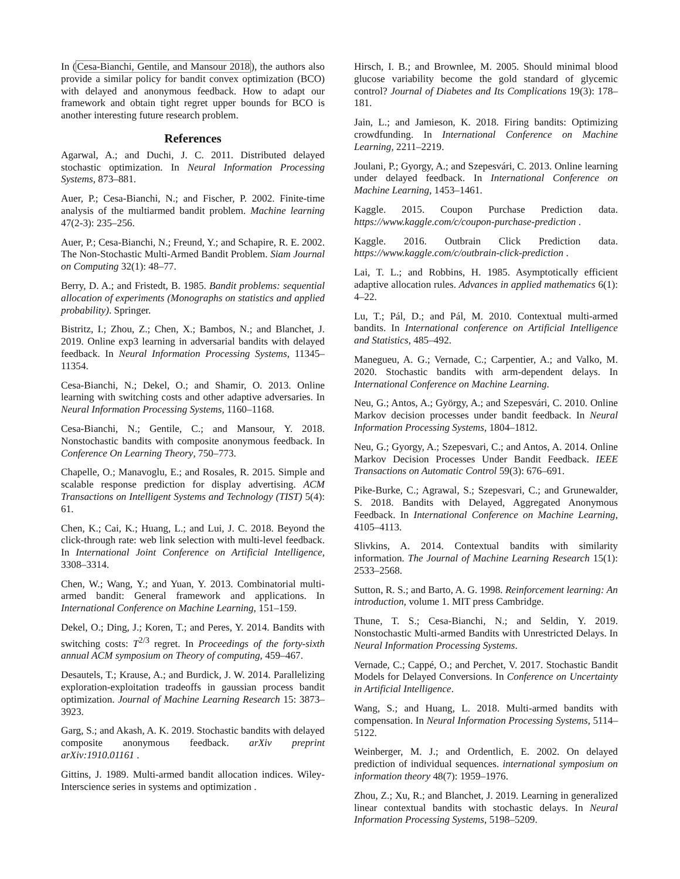In (Cesa-Bianchi, Gentile, and Mansour 2018), the authors also provide a similar policy for bandit convex optimization (BCO) with delayed and anonymous feedback. How to adapt our framework and obtain tight regret upper bounds for BCO is another interesting future research problem.
References
Agarwal, A.; and Duchi, J. C. 2011. Distributed delayed stochastic optimization. In Neural Information Processing Systems, 873–881.
Auer, P.; Cesa-Bianchi, N.; and Fischer, P. 2002. Finite-time analysis of the multiarmed bandit problem. Machine learning 47(2-3): 235–256.
Auer, P.; Cesa-Bianchi, N.; Freund, Y.; and Schapire, R. E. 2002. The Non-Stochastic Multi-Armed Bandit Problem. Siam Journal on Computing 32(1): 48–77.
Berry, D. A.; and Fristedt, B. 1985. Bandit problems: sequential allocation of experiments (Monographs on statistics and applied probability). Springer.
Bistritz, I.; Zhou, Z.; Chen, X.; Bambos, N.; and Blanchet, J. 2019. Online exp3 learning in adversarial bandits with delayed feedback. In Neural Information Processing Systems, 11345–11354.
Cesa-Bianchi, N.; Dekel, O.; and Shamir, O. 2013. Online learning with switching costs and other adaptive adversaries. In Neural Information Processing Systems, 1160–1168.
Cesa-Bianchi, N.; Gentile, C.; and Mansour, Y. 2018. Nonstochastic bandits with composite anonymous feedback. In Conference On Learning Theory, 750–773.
Chapelle, O.; Manavoglu, E.; and Rosales, R. 2015. Simple and scalable response prediction for display advertising. ACM Transactions on Intelligent Systems and Technology (TIST) 5(4): 61.
Chen, K.; Cai, K.; Huang, L.; and Lui, J. C. 2018. Beyond the click-through rate: web link selection with multi-level feedback. In International Joint Conference on Artificial Intelligence, 3308–3314.
Chen, W.; Wang, Y.; and Yuan, Y. 2013. Combinatorial multi-armed bandit: General framework and applications. In International Conference on Machine Learning, 151–159.
Dekel, O.; Ding, J.; Koren, T.; and Peres, Y. 2014. Bandits with switching costs: T<sup>2/3</sup> regret. In Proceedings of the forty-sixth annual ACM symposium on Theory of computing, 459–467.
Desautels, T.; Krause, A.; and Burdick, J. W. 2014. Parallelizing exploration-exploitation tradeoffs in gaussian process bandit optimization. Journal of Machine Learning Research 15: 3873–3923.
Garg, S.; and Akash, A. K. 2019. Stochastic bandits with delayed composite anonymous feedback. arXiv preprint arXiv:1910.01161 .
Gittins, J. 1989. Multi-armed bandit allocation indices. Wiley-Interscience series in systems and optimization .
Hirsch, I. B.; and Brownlee, M. 2005. Should minimal blood glucose variability become the gold standard of glycemic control? Journal of Diabetes and Its Complications 19(3): 178–181.
Jain, L.; and Jamieson, K. 2018. Firing bandits: Optimizing crowdfunding. In International Conference on Machine Learning, 2211–2219.
Joulani, P.; Gyorgy, A.; and Szepesvári, C. 2013. Online learning under delayed feedback. In International Conference on Machine Learning, 1453–1461.
Kaggle. 2015. Coupon Purchase Prediction data. https://www.kaggle.com/c/coupon-purchase-prediction .
Kaggle. 2016. Outbrain Click Prediction data. https://www.kaggle.com/c/outbrain-click-prediction .
Lai, T. L.; and Robbins, H. 1985. Asymptotically efficient adaptive allocation rules. Advances in applied mathematics 6(1): 4–22.
Lu, T.; Pál, D.; and Pál, M. 2010. Contextual multi-armed bandits. In International conference on Artificial Intelligence and Statistics, 485–492.
Manegueu, A. G.; Vernade, C.; Carpentier, A.; and Valko, M. 2020. Stochastic bandits with arm-dependent delays. In International Conference on Machine Learning.
Neu, G.; Antos, A.; György, A.; and Szepesvári, C. 2010. Online Markov decision processes under bandit feedback. In Neural Information Processing Systems, 1804–1812.
Neu, G.; Gyorgy, A.; Szepesvari, C.; and Antos, A. 2014. Online Markov Decision Processes Under Bandit Feedback. IEEE Transactions on Automatic Control 59(3): 676–691.
Pike-Burke, C.; Agrawal, S.; Szepesvari, C.; and Grunewalder, S. 2018. Bandits with Delayed, Aggregated Anonymous Feedback. In International Conference on Machine Learning, 4105–4113.
Slivkins, A. 2014. Contextual bandits with similarity information. The Journal of Machine Learning Research 15(1): 2533–2568.
Sutton, R. S.; and Barto, A. G. 1998. Reinforcement learning: An introduction, volume 1. MIT press Cambridge.
Thune, T. S.; Cesa-Bianchi, N.; and Seldin, Y. 2019. Nonstochastic Multi-armed Bandits with Unrestricted Delays. In Neural Information Processing Systems.
Vernade, C.; Cappé, O.; and Perchet, V. 2017. Stochastic Bandit Models for Delayed Conversions. In Conference on Uncertainty in Artificial Intelligence.
Wang, S.; and Huang, L. 2018. Multi-armed bandits with compensation. In Neural Information Processing Systems, 5114–5122.
Weinberger, M. J.; and Ordentlich, E. 2002. On delayed prediction of individual sequences. international symposium on information theory 48(7): 1959–1976.
Zhou, Z.; Xu, R.; and Blanchet, J. 2019. Learning in generalized linear contextual bandits with stochastic delays. In Neural Information Processing Systems, 5198–5209.